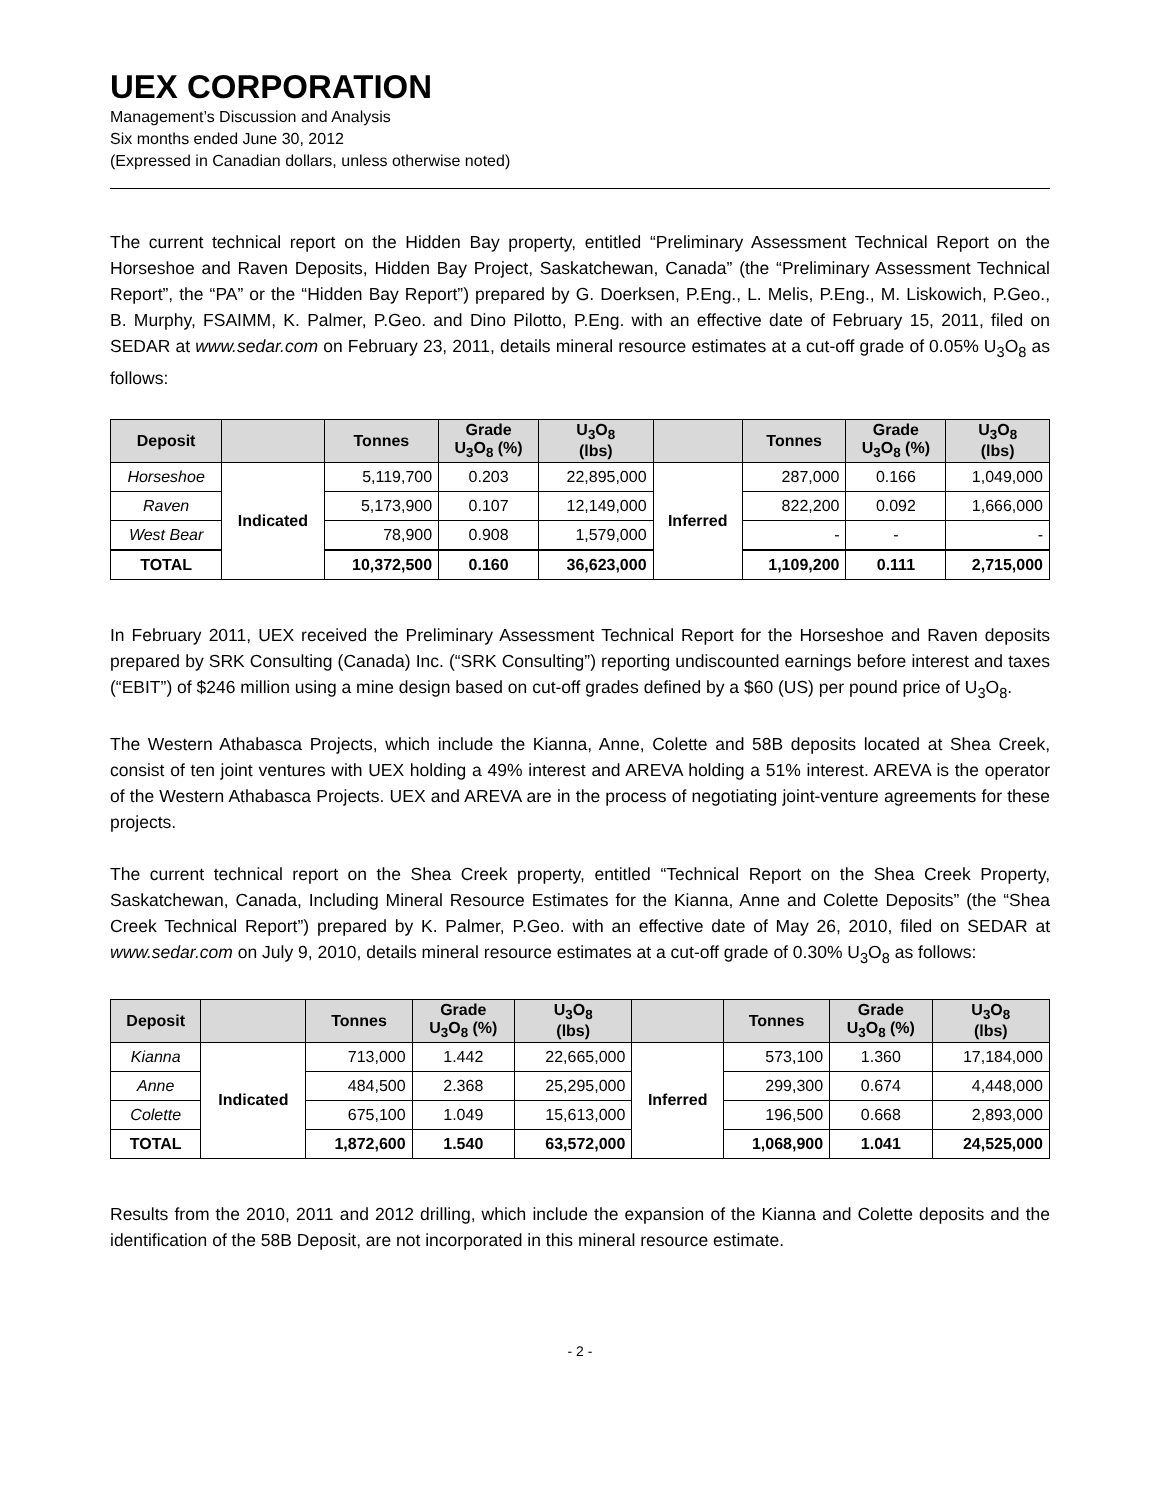UEX CORPORATION
Management’s Discussion and Analysis
Six months ended June 30, 2012
(Expressed in Canadian dollars, unless otherwise noted)
The current technical report on the Hidden Bay property, entitled “Preliminary Assessment Technical Report on the Horseshoe and Raven Deposits, Hidden Bay Project, Saskatchewan, Canada” (the “Preliminary Assessment Technical Report”, the “PA” or the “Hidden Bay Report”) prepared by G. Doerksen, P.Eng., L. Melis, P.Eng., M. Liskowich, P.Geo., B. Murphy, FSAIMM, K. Palmer, P.Geo. and Dino Pilotto, P.Eng. with an effective date of February 15, 2011, filed on SEDAR at www.sedar.com on February 23, 2011, details mineral resource estimates at a cut-off grade of 0.05% U<sub>3</sub>O<sub>8</sub> as follows:
| Deposit | | Tonnes | Grade U<sub>3</sub>O<sub>8</sub> (%) | U<sub>3</sub>O<sub>8</sub> (lbs) | | Tonnes | Grade U<sub>3</sub>O<sub>8</sub> (%) | U<sub>3</sub>O<sub>8</sub> (lbs) |
| --- | --- | --- | --- | --- | --- | --- | --- | --- |
| Horseshoe | Indicated | 5,119,700 | 0.203 | 22,895,000 | Inferred | 287,000 | 0.166 | 1,049,000 |
| Raven | | 5,173,900 | 0.107 | 12,149,000 | | 822,200 | 0.092 | 1,666,000 |
| West Bear | | 78,900 | 0.908 | 1,579,000 | | - | - | - |
| TOTAL | | 10,372,500 | 0.160 | 36,623,000 | | 1,109,200 | 0.111 | 2,715,000 |
In February 2011, UEX received the Preliminary Assessment Technical Report for the Horseshoe and Raven deposits prepared by SRK Consulting (Canada) Inc. (“SRK Consulting”) reporting undiscounted earnings before interest and taxes (“EBIT”) of $246 million using a mine design based on cut-off grades defined by a $60 (US) per pound price of U<sub>3</sub>O<sub>8</sub>.
The Western Athabasca Projects, which include the Kianna, Anne, Colette and 58B deposits located at Shea Creek, consist of ten joint ventures with UEX holding a 49% interest and AREVA holding a 51% interest. AREVA is the operator of the Western Athabasca Projects. UEX and AREVA are in the process of negotiating joint-venture agreements for these projects.
The current technical report on the Shea Creek property, entitled “Technical Report on the Shea Creek Property, Saskatchewan, Canada, Including Mineral Resource Estimates for the Kianna, Anne and Colette Deposits” (the “Shea Creek Technical Report”) prepared by K. Palmer, P.Geo. with an effective date of May 26, 2010, filed on SEDAR at www.sedar.com on July 9, 2010, details mineral resource estimates at a cut-off grade of 0.30% U<sub>3</sub>O<sub>8</sub> as follows:
| Deposit | | Tonnes | Grade U<sub>3</sub>O<sub>8</sub> (%) | U<sub>3</sub>O<sub>8</sub> (lbs) | | Tonnes | Grade U<sub>3</sub>O<sub>8</sub> (%) | U<sub>3</sub>O<sub>8</sub> (lbs) |
| --- | --- | --- | --- | --- | --- | --- | --- | --- |
| Kianna | Indicated | 713,000 | 1.442 | 22,665,000 | Inferred | 573,100 | 1.360 | 17,184,000 |
| Anne | | 484,500 | 2.368 | 25,295,000 | | 299,300 | 0.674 | 4,448,000 |
| Colette | | 675,100 | 1.049 | 15,613,000 | | 196,500 | 0.668 | 2,893,000 |
| TOTAL | | 1,872,600 | 1.540 | 63,572,000 | | 1,068,900 | 1.041 | 24,525,000 |
Results from the 2010, 2011 and 2012 drilling, which include the expansion of the Kianna and Colette deposits and the identification of the 58B Deposit, are not incorporated in this mineral resource estimate.
- 2 -